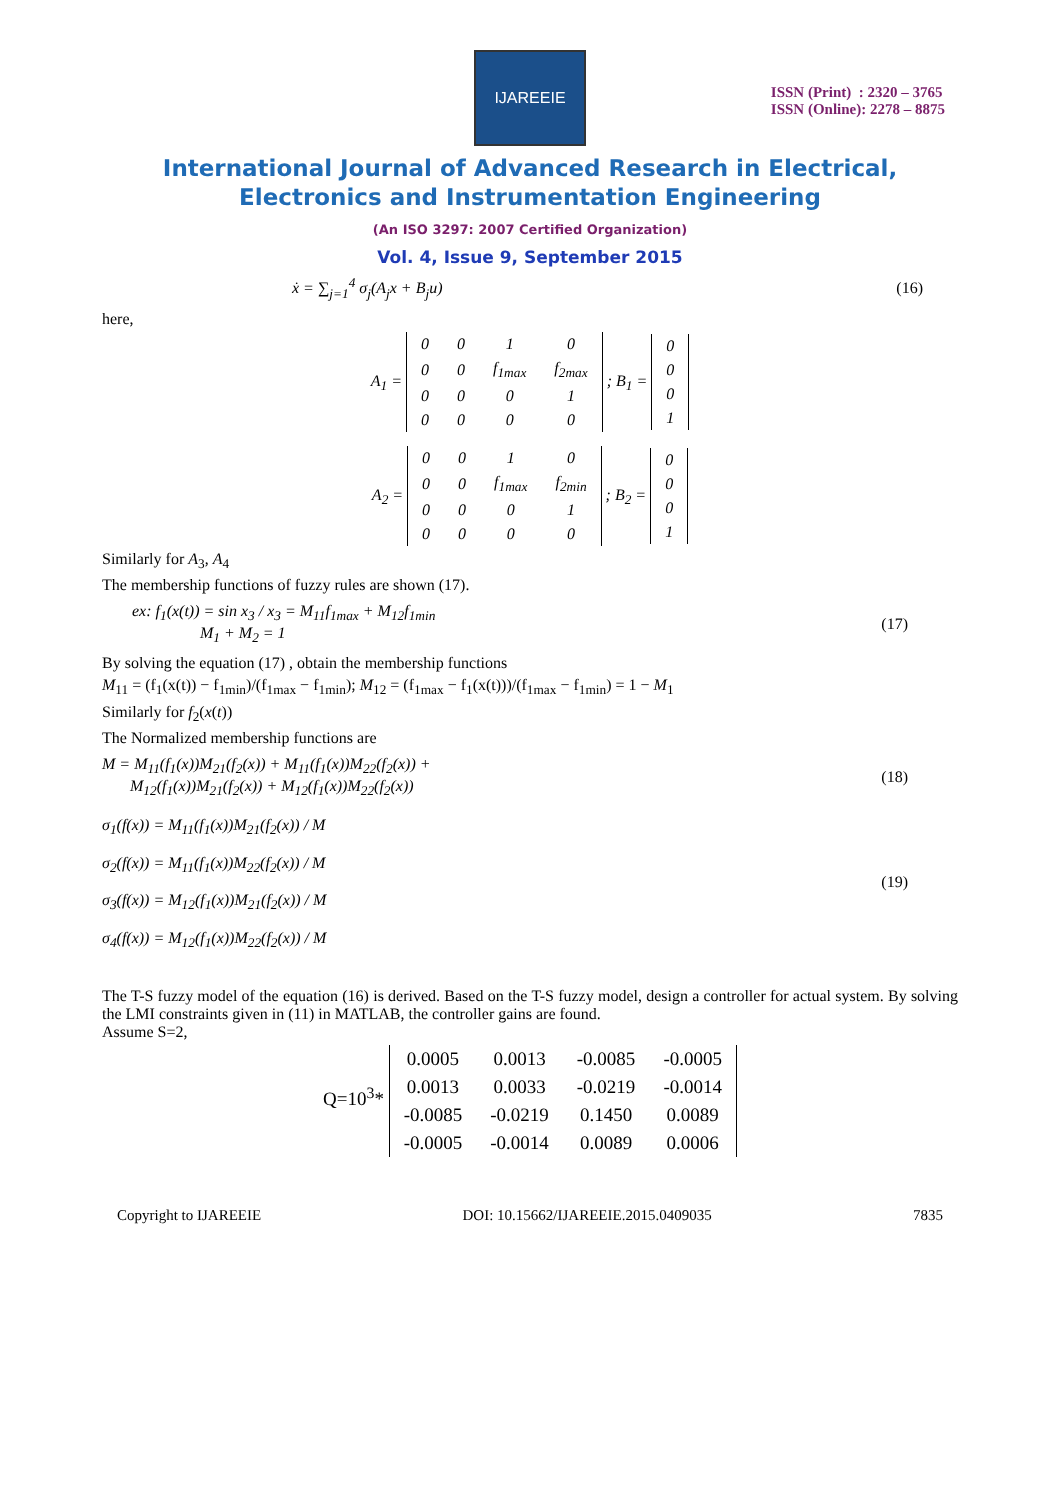IJAREEIE
ISSN (Print) : 2320 – 3765
ISSN (Online): 2278 – 8875
International Journal of Advanced Research in Electrical,
Electronics and Instrumentation Engineering
(An ISO 3297: 2007 Certified Organization)
Vol. 4, Issue 9, September 2015
ẋ = ∑<sub>j=1</sub><sup>4</sup> σ<sub>j</sub>(A<sub>j</sub>x + B<sub>j</sub>u) (16)
here,
A<sub>1</sub> =
| 0 | 0 | 1 | 0 |
| 0 | 0 | f<sub>1max</sub> | f<sub>2max</sub> |
| 0 | 0 | 0 | 1 |
| 0 | 0 | 0 | 0 |
; B<sub>1</sub> =
| 0 |
| 0 |
| 0 |
| 1 |
A<sub>2</sub> =
| 0 | 0 | 1 | 0 |
| 0 | 0 | f<sub>1max</sub> | f<sub>2min</sub> |
| 0 | 0 | 0 | 1 |
| 0 | 0 | 0 | 0 |
; B<sub>2</sub> =
| 0 |
| 0 |
| 0 |
| 1 |
Similarly for A<sub>3</sub>, A<sub>4</sub>
The membership functions of fuzzy rules are shown (17).
ex: f<sub>1</sub>(x(t)) = sin x<sub>3</sub> / x<sub>3</sub> = M<sub>11</sub>f<sub>1max</sub> + M<sub>12</sub>f<sub>1min</sub>
M<sub>1</sub> + M<sub>2</sub> = 1 (17)
By solving the equation (17) , obtain the membership functions
M<sub>11</sub> = (f<sub>1</sub>(x(t)) − f<sub>1min</sub>)/(f<sub>1max</sub> − f<sub>1min</sub>); M<sub>12</sub> = (f<sub>1max</sub> − f<sub>1</sub>(x(t)))/(f<sub>1max</sub> − f<sub>1min</sub>) = 1 − M<sub>1</sub>
Similarly for f<sub>2</sub>(x(t))
The Normalized membership functions are
M = M<sub>11</sub>(f<sub>1</sub>(x))M<sub>21</sub>(f<sub>2</sub>(x)) + M<sub>11</sub>(f<sub>1</sub>(x))M<sub>22</sub>(f<sub>2</sub>(x)) +
M<sub>12</sub>(f<sub>1</sub>(x))M<sub>21</sub>(f<sub>2</sub>(x)) + M<sub>12</sub>(f<sub>1</sub>(x))M<sub>22</sub>(f<sub>2</sub>(x)) (18)
σ<sub>1</sub>(f(x)) = M<sub>11</sub>(f<sub>1</sub>(x))M<sub>21</sub>(f<sub>2</sub>(x)) / M
σ<sub>2</sub>(f(x)) = M<sub>11</sub>(f<sub>1</sub>(x))M<sub>22</sub>(f<sub>2</sub>(x)) / M
σ<sub>3</sub>(f(x)) = M<sub>12</sub>(f<sub>1</sub>(x))M<sub>21</sub>(f<sub>2</sub>(x)) / M
σ<sub>4</sub>(f(x)) = M<sub>12</sub>(f<sub>1</sub>(x))M<sub>22</sub>(f<sub>2</sub>(x)) / M (19)
The T-S fuzzy model of the equation (16) is derived. Based on the T-S fuzzy model, design a controller for actual system. By solving the LMI constraints given in (11) in MATLAB, the controller gains are found.
Assume S=2,
Q=10<sup>3</sup>*
| 0.0005 | 0.0013 | -0.0085 | -0.0005 |
| 0.0013 | 0.0033 | -0.0219 | -0.0014 |
| -0.0085 | -0.0219 | 0.1450 | 0.0089 |
| -0.0005 | -0.0014 | 0.0089 | 0.0006 |
Copyright to IJAREEIE DOI: 10.15662/IJAREEIE.2015.0409035 7835